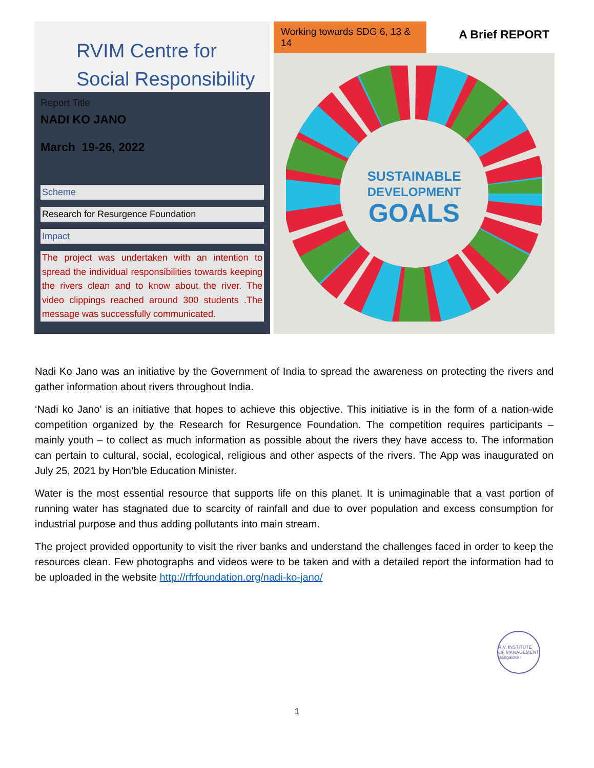RVIM Centre for
Social Responsibility
Report Title
NADI KO JANO
March 19-26, 2022
Scheme
Research for Resurgence Foundation
Impact
The project was undertaken with an intention to spread the individual responsibilities towards keeping the rivers clean and to know about the river. The video clippings reached around 300 students .The message was successfully communicated.
Working towards SDG 6, 13 & 14
A Brief REPORT
SUSTAINABLE
DEVELOPMENT
GOALS
Nadi Ko Jano was an initiative by the Government of India to spread the awareness on protecting the rivers and gather information about rivers throughout India.
‘Nadi ko Jano’ is an initiative that hopes to achieve this objective. This initiative is in the form of a nation-wide competition organized by the Research for Resurgence Foundation. The competition requires participants – mainly youth – to collect as much information as possible about the rivers they have access to. The information can pertain to cultural, social, ecological, religious and other aspects of the rivers. The App was inaugurated on July 25, 2021 by Hon’ble Education Minister.
Water is the most essential resource that supports life on this planet. It is unimaginable that a vast portion of running water has stagnated due to scarcity of rainfall and due to over population and excess consumption for industrial purpose and thus adding pollutants into main stream.
The project provided opportunity to visit the river banks and understand the challenges faced in order to keep the resources clean. Few photographs and videos were to be taken and with a detailed report the information had to be uploaded in the website http://rfrfoundation.org/nadi-ko-jano/
R.V. INSTITUTE OF MANAGEMENT
Bangalore
1